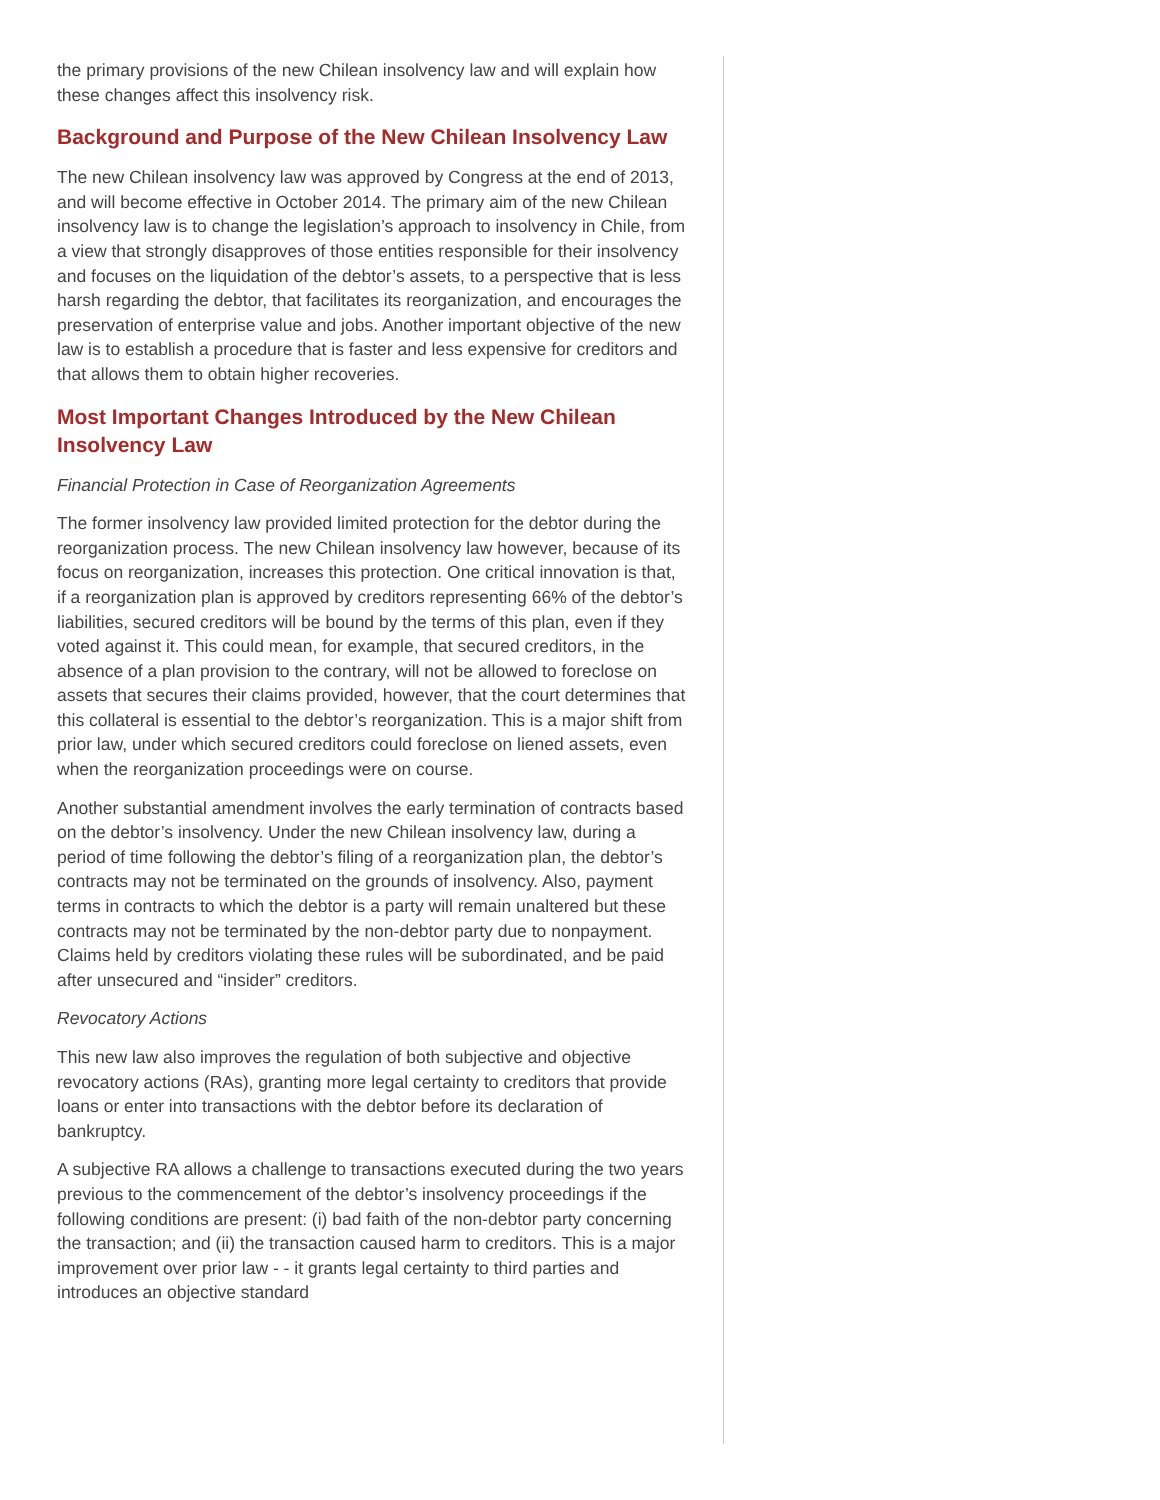the primary provisions of the new Chilean insolvency law and will explain how these changes affect this insolvency risk.
Background and Purpose of the New Chilean Insolvency Law
The new Chilean insolvency law was approved by Congress at the end of 2013, and will become effective in October 2014. The primary aim of the new Chilean insolvency law is to change the legislation’s approach to insolvency in Chile, from a view that strongly disapproves of those entities responsible for their insolvency and focuses on the liquidation of the debtor’s assets, to a perspective that is less harsh regarding the debtor, that facilitates its reorganization, and encourages the preservation of enterprise value and jobs. Another important objective of the new law is to establish a procedure that is faster and less expensive for creditors and that allows them to obtain higher recoveries.
Most Important Changes Introduced by the New Chilean Insolvency Law
Financial Protection in Case of Reorganization Agreements
The former insolvency law provided limited protection for the debtor during the reorganization process. The new Chilean insolvency law however, because of its focus on reorganization, increases this protection. One critical innovation is that, if a reorganization plan is approved by creditors representing 66% of the debtor’s liabilities, secured creditors will be bound by the terms of this plan, even if they voted against it. This could mean, for example, that secured creditors, in the absence of a plan provision to the contrary, will not be allowed to foreclose on assets that secures their claims provided, however, that the court determines that this collateral is essential to the debtor’s reorganization. This is a major shift from prior law, under which secured creditors could foreclose on liened assets, even when the reorganization proceedings were on course.
Another substantial amendment involves the early termination of contracts based on the debtor’s insolvency. Under the new Chilean insolvency law, during a period of time following the debtor’s filing of a reorganization plan, the debtor’s contracts may not be terminated on the grounds of insolvency. Also, payment terms in contracts to which the debtor is a party will remain unaltered but these contracts may not be terminated by the non-debtor party due to nonpayment. Claims held by creditors violating these rules will be subordinated, and be paid after unsecured and “insider” creditors.
Revocatory Actions
This new law also improves the regulation of both subjective and objective revocatory actions (RAs), granting more legal certainty to creditors that provide loans or enter into transactions with the debtor before its declaration of bankruptcy.
A subjective RA allows a challenge to transactions executed during the two years previous to the commencement of the debtor’s insolvency proceedings if the following conditions are present: (i) bad faith of the non-debtor party concerning the transaction; and (ii) the transaction caused harm to creditors. This is a major improvement over prior law - - it grants legal certainty to third parties and introduces an objective standard